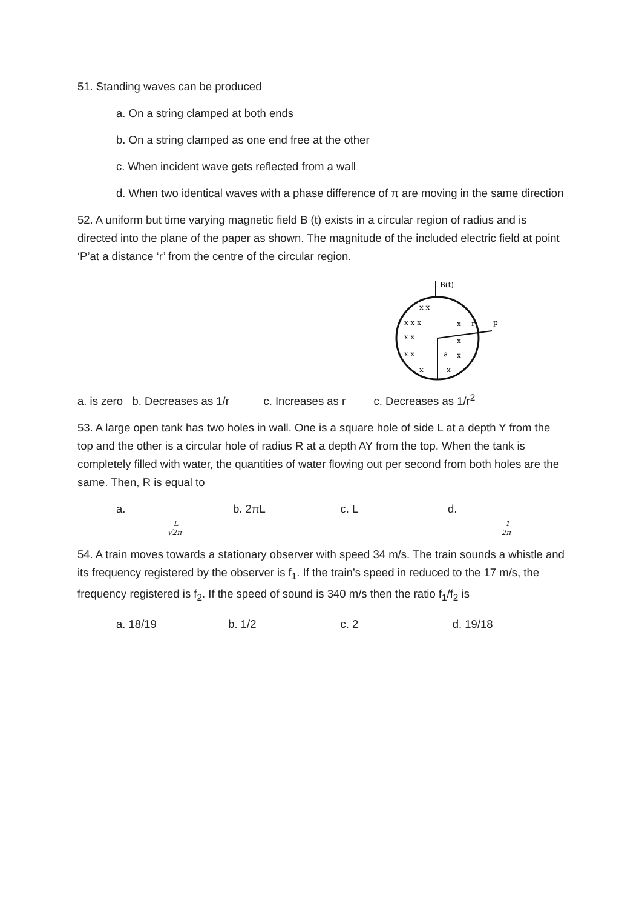51. Standing waves can be produced
a. On a string clamped at both ends
b. On a string clamped as one end free at the other
c. When incident wave gets reflected from a wall
d. When two identical waves with a phase difference of π are moving in the same direction
52. A uniform but time varying magnetic field B (t) exists in a circular region of radius and is directed into the plane of the paper as shown. The magnitude of the included electric field at point ‘P’at a distance ‘r’ from the centre of the circular region.
B(t)
r
p
a
x x
x x x
x
x x
x
x x
x
x
x
a. is zero b. Decreases as 1/r c. Increases as r c. Decreases as 1/r<sup>2</sup>
53. A large open tank has two holes in wall. One is a square hole of side L at a depth Y from the top and the other is a circular hole of radius R at a depth AY from the top. When the tank is completely filled with water, the quantities of water flowing out per second from both holes are the same. Then, R is equal to
a. L √2π b. 2πL c. L d. 1 2π
54. A train moves towards a stationary observer with speed 34 m/s. The train sounds a whistle and its frequency registered by the observer is f<sub>1</sub>. If the train’s speed in reduced to the 17 m/s, the frequency registered is f<sub>2</sub>. If the speed of sound is 340 m/s then the ratio f<sub>1</sub>/f<sub>2</sub> is
a. 18/19 b. 1/2 c. 2 d. 19/18